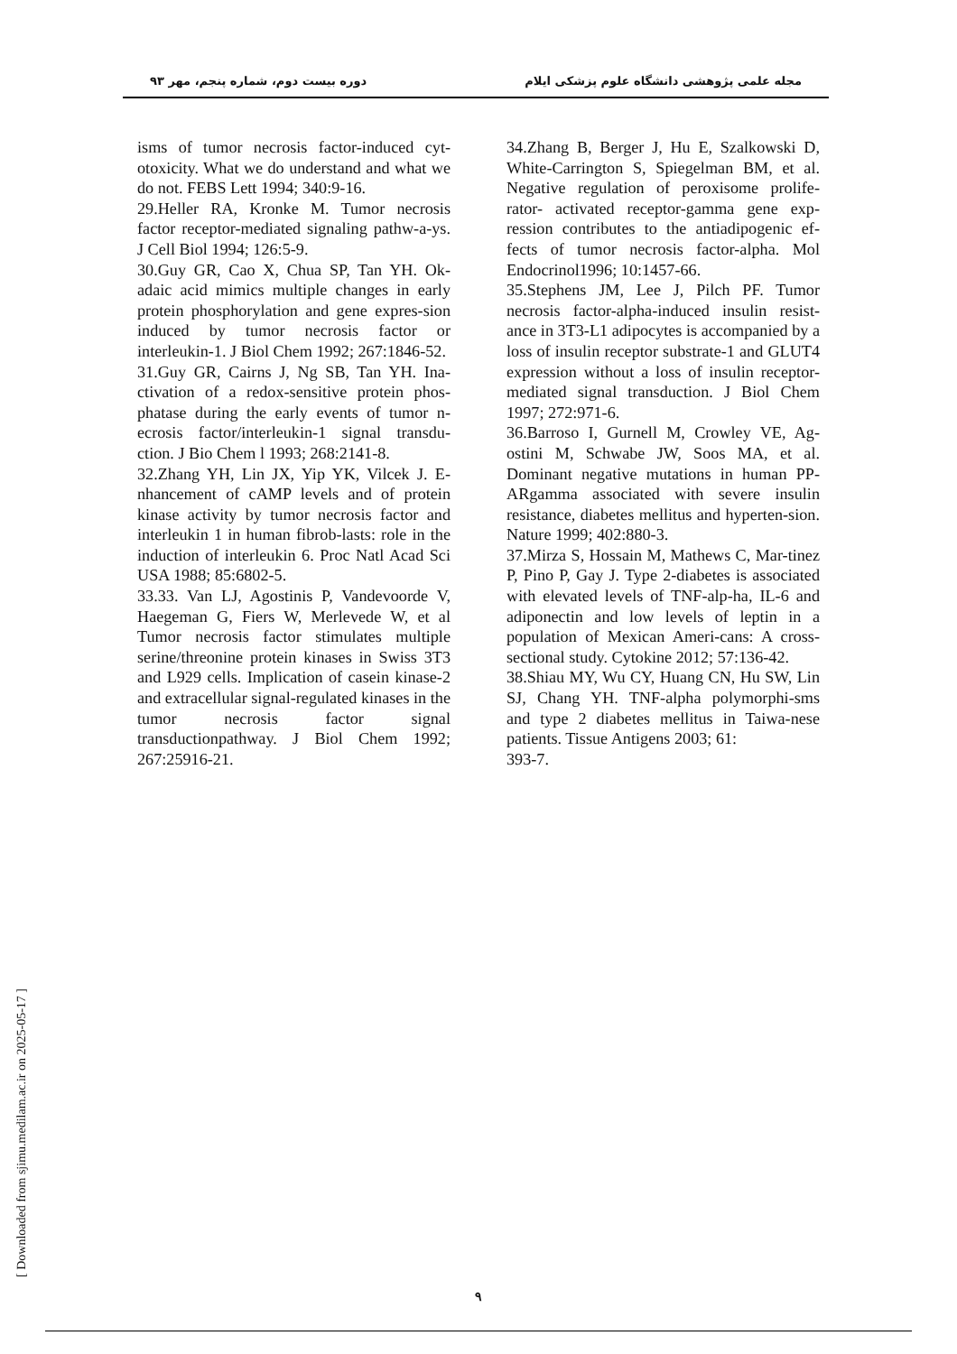مجله علمی پژوهشی دانشگاه علوم پزشکی ایلام دوره بیست دوم، شماره پنجم، مهر ۹۳
isms of tumor necrosis factor-induced cyt-otoxicity. What we do understand and what we do not. FEBS Lett 1994; 340:9-16.
29.Heller RA, Kronke M. Tumor necrosis factor receptor-mediated signaling pathw-a-ys. J Cell Biol 1994; 126:5-9.
30.Guy GR, Cao X, Chua SP, Tan YH. Ok-adaic acid mimics multiple changes in early protein phosphorylation and gene expres-sion induced by tumor necrosis factor or interleukin-1. J Biol Chem 1992; 267:1846-52.
31.Guy GR, Cairns J, Ng SB, Tan YH. Ina-ctivation of a redox-sensitive protein phos-phatase during the early events of tumor n-ecrosis factor/interleukin-1 signal transdu-ction. J Bio Chem l 1993; 268:2141-8.
32.Zhang YH, Lin JX, Yip YK, Vilcek J. E-nhancement of cAMP levels and of protein kinase activity by tumor necrosis factor and interleukin 1 in human fibrob-lasts: role in the induction of interleukin 6. Proc Natl Acad Sci USA 1988; 85:6802-5.
33.33. Van LJ, Agostinis P, Vandevoorde V, Haegeman G, Fiers W, Merlevede W, et al Tumor necrosis factor stimulates multiple serine/threonine protein kinases in Swiss 3T3 and L929 cells. Implication of casein kinase-2 and extracellular signal-regulated kinases in the tumor necrosis factor signal transductionpathway. J Biol Chem 1992; 267:25916-21.
34.Zhang B, Berger J, Hu E, Szalkowski D, White-Carrington S, Spiegelman BM, et al. Negative regulation of peroxisome prolife-rator- activated receptor-gamma gene exp-ression contributes to the antiadipogenic ef-fects of tumor necrosis factor-alpha. Mol Endocrinol1996; 10:1457-66.
35.Stephens JM, Lee J, Pilch PF. Tumor necrosis factor-alpha-induced insulin resist-ance in 3T3-L1 adipocytes is accompanied by a loss of insulin receptor substrate-1 and GLUT4 expression without a loss of insulin receptor-mediated signal transduction. J Biol Chem 1997; 272:971-6.
36.Barroso I, Gurnell M, Crowley VE, Ag-ostini M, Schwabe JW, Soos MA, et al. Dominant negative mutations in human PP-ARgamma associated with severe insulin resistance, diabetes mellitus and hyperten-sion. Nature 1999; 402:880-3.
37.Mirza S, Hossain M, Mathews C, Mar-tinez P, Pino P, Gay J. Type 2-diabetes is associated with elevated levels of TNF-alp-ha, IL-6 and adiponectin and low levels of leptin in a population of Mexican Ameri-cans: A cross-sectional study. Cytokine 2012; 57:136-42.
38.Shiau MY, Wu CY, Huang CN, Hu SW, Lin SJ, Chang YH. TNF-alpha polymorphi-sms and type 2 diabetes mellitus in Taiwa-nese patients. Tissue Antigens 2003; 61:
393-7.
[ Downloaded from sjimu.medilam.ac.ir on 2025-05-17 ]
۹